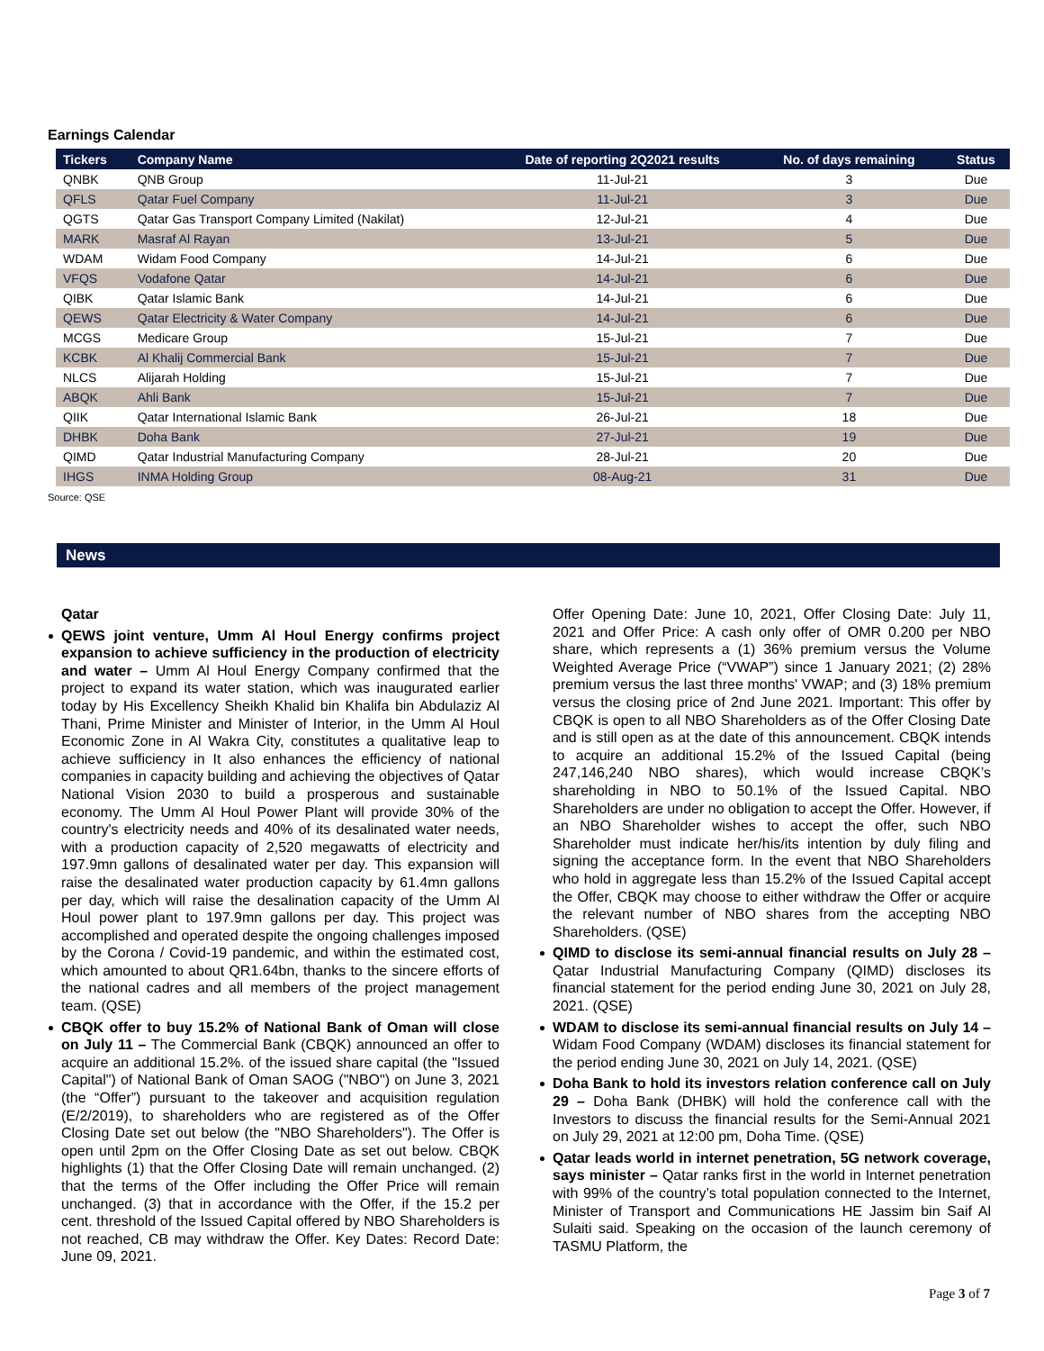Earnings Calendar
| Tickers | Company Name | Date of reporting 2Q2021 results | No. of days remaining | Status |
| --- | --- | --- | --- | --- |
| QNBK | QNB Group | 11-Jul-21 | 3 | Due |
| QFLS | Qatar Fuel Company | 11-Jul-21 | 3 | Due |
| QGTS | Qatar Gas Transport Company Limited (Nakilat) | 12-Jul-21 | 4 | Due |
| MARK | Masraf Al Rayan | 13-Jul-21 | 5 | Due |
| WDAM | Widam Food Company | 14-Jul-21 | 6 | Due |
| VFQS | Vodafone Qatar | 14-Jul-21 | 6 | Due |
| QIBK | Qatar Islamic Bank | 14-Jul-21 | 6 | Due |
| QEWS | Qatar Electricity & Water Company | 14-Jul-21 | 6 | Due |
| MCGS | Medicare Group | 15-Jul-21 | 7 | Due |
| KCBK | Al Khalij Commercial Bank | 15-Jul-21 | 7 | Due |
| NLCS | Alijarah Holding | 15-Jul-21 | 7 | Due |
| ABQK | Ahli Bank | 15-Jul-21 | 7 | Due |
| QIIK | Qatar International Islamic Bank | 26-Jul-21 | 18 | Due |
| DHBK | Doha Bank | 27-Jul-21 | 19 | Due |
| QIMD | Qatar Industrial Manufacturing Company | 28-Jul-21 | 20 | Due |
| IHGS | INMA Holding Group | 08-Aug-21 | 31 | Due |
Source: QSE
News
Qatar
QEWS joint venture, Umm Al Houl Energy confirms project expansion to achieve sufficiency in the production of electricity and water – Umm Al Houl Energy Company confirmed that the project to expand its water station, which was inaugurated earlier today by His Excellency Sheikh Khalid bin Khalifa bin Abdulaziz Al Thani, Prime Minister and Minister of Interior, in the Umm Al Houl Economic Zone in Al Wakra City, constitutes a qualitative leap to achieve sufficiency in It also enhances the efficiency of national companies in capacity building and achieving the objectives of Qatar National Vision 2030 to build a prosperous and sustainable economy. The Umm Al Houl Power Plant will provide 30% of the country's electricity needs and 40% of its desalinated water needs, with a production capacity of 2,520 megawatts of electricity and 197.9mn gallons of desalinated water per day. This expansion will raise the desalinated water production capacity by 61.4mn gallons per day, which will raise the desalination capacity of the Umm Al Houl power plant to 197.9mn gallons per day. This project was accomplished and operated despite the ongoing challenges imposed by the Corona / Covid-19 pandemic, and within the estimated cost, which amounted to about QR1.64bn, thanks to the sincere efforts of the national cadres and all members of the project management team. (QSE)
CBQK offer to buy 15.2% of National Bank of Oman will close on July 11 – The Commercial Bank (CBQK) announced an offer to acquire an additional 15.2%. of the issued share capital (the "Issued Capital") of National Bank of Oman SAOG ("NBO") on June 3, 2021 (the “Offer”) pursuant to the takeover and acquisition regulation (E/2/2019), to shareholders who are registered as of the Offer Closing Date set out below (the "NBO Shareholders"). The Offer is open until 2pm on the Offer Closing Date as set out below. CBQK highlights (1) that the Offer Closing Date will remain unchanged. (2) that the terms of the Offer including the Offer Price will remain unchanged. (3) that in accordance with the Offer, if the 15.2 per cent. threshold of the Issued Capital offered by NBO Shareholders is not reached, CB may withdraw the Offer. Key Dates: Record Date: June 09, 2021.
Offer Opening Date: June 10, 2021, Offer Closing Date: July 11, 2021 and Offer Price: A cash only offer of OMR 0.200 per NBO share, which represents a (1) 36% premium versus the Volume Weighted Average Price (“VWAP”) since 1 January 2021; (2) 28% premium versus the last three months' VWAP; and (3) 18% premium versus the closing price of 2nd June 2021. Important: This offer by CBQK is open to all NBO Shareholders as of the Offer Closing Date and is still open as at the date of this announcement. CBQK intends to acquire an additional 15.2% of the Issued Capital (being 247,146,240 NBO shares), which would increase CBQK’s shareholding in NBO to 50.1% of the Issued Capital. NBO Shareholders are under no obligation to accept the Offer. However, if an NBO Shareholder wishes to accept the offer, such NBO Shareholder must indicate her/his/its intention by duly filing and signing the acceptance form. In the event that NBO Shareholders who hold in aggregate less than 15.2% of the Issued Capital accept the Offer, CBQK may choose to either withdraw the Offer or acquire the relevant number of NBO shares from the accepting NBO Shareholders. (QSE)
QIMD to disclose its semi-annual financial results on July 28 – Qatar Industrial Manufacturing Company (QIMD) discloses its financial statement for the period ending June 30, 2021 on July 28, 2021. (QSE)
WDAM to disclose its semi-annual financial results on July 14 – Widam Food Company (WDAM) discloses its financial statement for the period ending June 30, 2021 on July 14, 2021. (QSE)
Doha Bank to hold its investors relation conference call on July 29 – Doha Bank (DHBK) will hold the conference call with the Investors to discuss the financial results for the Semi-Annual 2021 on July 29, 2021 at 12:00 pm, Doha Time. (QSE)
Qatar leads world in internet penetration, 5G network coverage, says minister – Qatar ranks first in the world in Internet penetration with 99% of the country’s total population connected to the Internet, Minister of Transport and Communications HE Jassim bin Saif Al Sulaiti said. Speaking on the occasion of the launch ceremony of TASMU Platform, the
Page 3 of 7